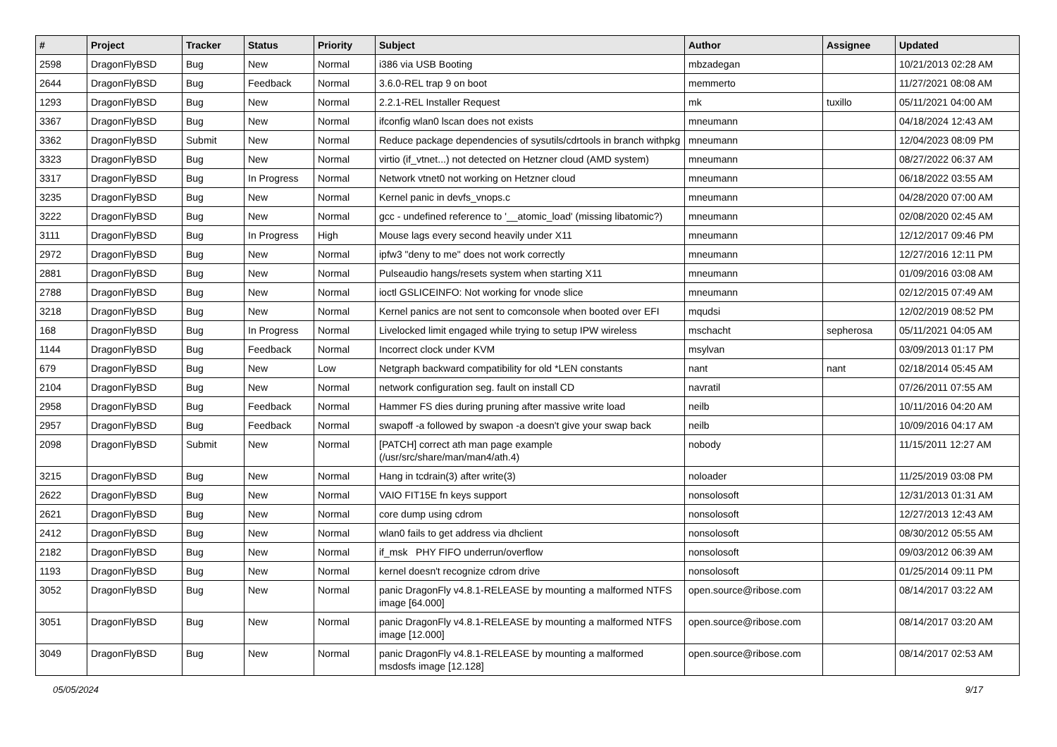| # | Project | Tracker | Status | Priority | Subject | Author | Assignee | Updated |
| --- | --- | --- | --- | --- | --- | --- | --- | --- |
| 2598 | DragonFlyBSD | Bug | New | Normal | i386 via USB Booting | mbzadegan | | 10/21/2013 02:28 AM |
| 2644 | DragonFlyBSD | Bug | Feedback | Normal | 3.6.0-REL trap 9 on boot | memmerto | | 11/27/2021 08:08 AM |
| 1293 | DragonFlyBSD | Bug | New | Normal | 2.2.1-REL Installer Request | mk | tuxillo | 05/11/2021 04:00 AM |
| 3367 | DragonFlyBSD | Bug | New | Normal | ifconfig wlan0 lscan does not exists | mneumann | | 04/18/2024 12:43 AM |
| 3362 | DragonFlyBSD | Submit | New | Normal | Reduce package dependencies of sysutils/cdrtools in branch withpkg | mneumann | | 12/04/2023 08:09 PM |
| 3323 | DragonFlyBSD | Bug | New | Normal | virtio (if_vtnet...) not detected on Hetzner cloud (AMD system) | mneumann | | 08/27/2022 06:37 AM |
| 3317 | DragonFlyBSD | Bug | In Progress | Normal | Network vtnet0 not working on Hetzner cloud | mneumann | | 06/18/2022 03:55 AM |
| 3235 | DragonFlyBSD | Bug | New | Normal | Kernel panic in devfs_vnops.c | mneumann | | 04/28/2020 07:00 AM |
| 3222 | DragonFlyBSD | Bug | New | Normal | gcc - undefined reference to '__atomic_load' (missing libatomic?) | mneumann | | 02/08/2020 02:45 AM |
| 3111 | DragonFlyBSD | Bug | In Progress | High | Mouse lags every second heavily under X11 | mneumann | | 12/12/2017 09:46 PM |
| 2972 | DragonFlyBSD | Bug | New | Normal | ipfw3 "deny to me" does not work correctly | mneumann | | 12/27/2016 12:11 PM |
| 2881 | DragonFlyBSD | Bug | New | Normal | Pulseaudio hangs/resets system when starting X11 | mneumann | | 01/09/2016 03:08 AM |
| 2788 | DragonFlyBSD | Bug | New | Normal | ioctl GSLICEINFO: Not working for vnode slice | mneumann | | 02/12/2015 07:49 AM |
| 3218 | DragonFlyBSD | Bug | New | Normal | Kernel panics are not sent to comconsole when booted over EFI | mqudsi | | 12/02/2019 08:52 PM |
| 168 | DragonFlyBSD | Bug | In Progress | Normal | Livelocked limit engaged while trying to setup IPW wireless | mschacht | sepherosa | 05/11/2021 04:05 AM |
| 1144 | DragonFlyBSD | Bug | Feedback | Normal | Incorrect clock under KVM | msylvan | | 03/09/2013 01:17 PM |
| 679 | DragonFlyBSD | Bug | New | Low | Netgraph backward compatibility for old *LEN constants | nant | nant | 02/18/2014 05:45 AM |
| 2104 | DragonFlyBSD | Bug | New | Normal | network configuration seg. fault on install CD | navratil | | 07/26/2011 07:55 AM |
| 2958 | DragonFlyBSD | Bug | Feedback | Normal | Hammer FS dies during pruning after massive write load | neilb | | 10/11/2016 04:20 AM |
| 2957 | DragonFlyBSD | Bug | Feedback | Normal | swapoff -a followed by swapon -a doesn't give your swap back | neilb | | 10/09/2016 04:17 AM |
| 2098 | DragonFlyBSD | Submit | New | Normal | [PATCH] correct ath man page example (/usr/src/share/man/man4/ath.4) | nobody | | 11/15/2011 12:27 AM |
| 3215 | DragonFlyBSD | Bug | New | Normal | Hang in tcdrain(3) after write(3) | noloader | | 11/25/2019 03:08 PM |
| 2622 | DragonFlyBSD | Bug | New | Normal | VAIO FIT15E fn keys support | nonsolosoft | | 12/31/2013 01:31 AM |
| 2621 | DragonFlyBSD | Bug | New | Normal | core dump using cdrom | nonsolosoft | | 12/27/2013 12:43 AM |
| 2412 | DragonFlyBSD | Bug | New | Normal | wlan0 fails to get address via dhclient | nonsolosoft | | 08/30/2012 05:55 AM |
| 2182 | DragonFlyBSD | Bug | New | Normal | if_msk PHY FIFO underrun/overflow | nonsolosoft | | 09/03/2012 06:39 AM |
| 1193 | DragonFlyBSD | Bug | New | Normal | kernel doesn't recognize cdrom drive | nonsolosoft | | 01/25/2014 09:11 PM |
| 3052 | DragonFlyBSD | Bug | New | Normal | panic DragonFly v4.8.1-RELEASE by mounting a malformed NTFS image [64.000] | open.source@ribose.com | | 08/14/2017 03:22 AM |
| 3051 | DragonFlyBSD | Bug | New | Normal | panic DragonFly v4.8.1-RELEASE by mounting a malformed NTFS image [12.000] | open.source@ribose.com | | 08/14/2017 03:20 AM |
| 3049 | DragonFlyBSD | Bug | New | Normal | panic DragonFly v4.8.1-RELEASE by mounting a malformed msdosfs image [12.128] | open.source@ribose.com | | 08/14/2017 02:53 AM |
05/05/2024 9/17